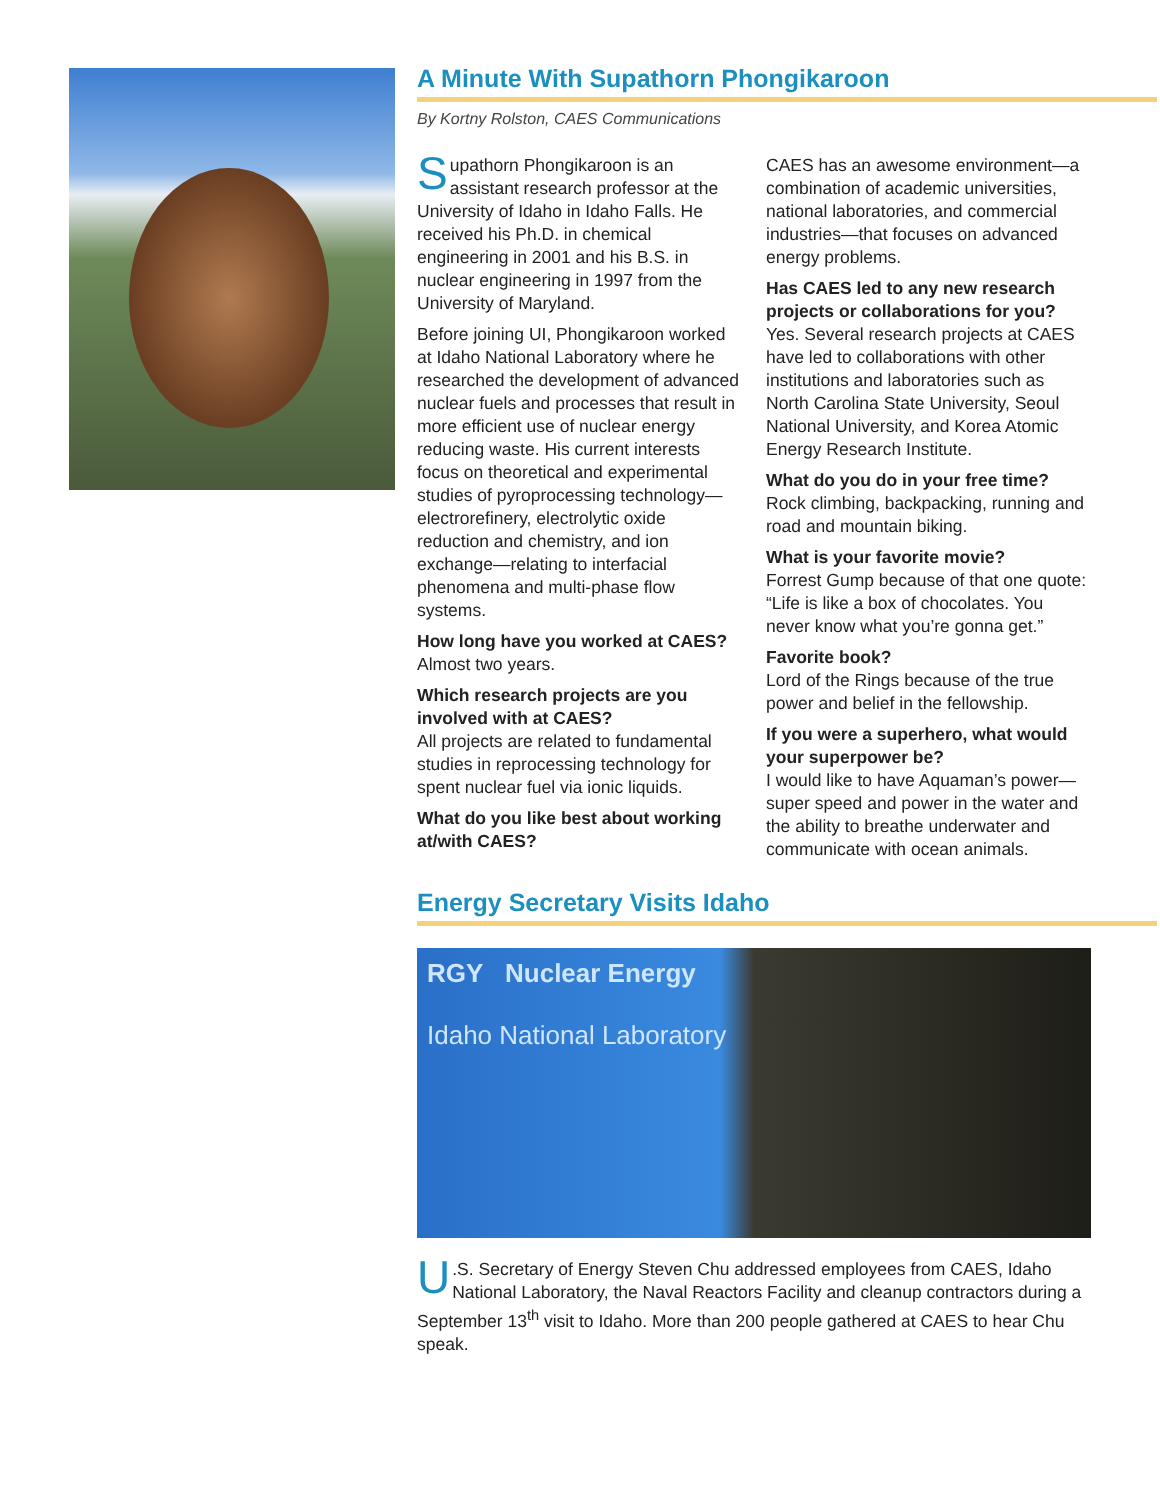A Minute With Supathorn Phongikaroon
By Kortny Rolston, CAES Communications
Supathorn Phongikaroon is an assistant research professor at the University of Idaho in Idaho Falls. He received his Ph.D. in chemical engineering in 2001 and his B.S. in nuclear engineering in 1997 from the University of Maryland.
Before joining UI, Phongikaroon worked at Idaho National Laboratory where he researched the development of advanced nuclear fuels and processes that result in more efficient use of nuclear energy reducing waste. His current interests focus on theoretical and experimental studies of pyroprocessing technology—electrorefinery, electrolytic oxide reduction and chemistry, and ion exchange—relating to interfacial phenomena and multi-phase flow systems.
How long have you worked at CAES?
Almost two years.
Which research projects are you involved with at CAES?
All projects are related to fundamental studies in reprocessing technology for spent nuclear fuel via ionic liquids.
What do you like best about working at/with CAES?
CAES has an awesome environment—a combination of academic universities, national laboratories, and commercial industries—that focuses on advanced energy problems.
Has CAES led to any new research projects or collaborations for you?
Yes. Several research projects at CAES have led to collaborations with other institutions and laboratories such as North Carolina State University, Seoul National University, and Korea Atomic Energy Research Institute.
What do you do in your free time?
Rock climbing, backpacking, running and road and mountain biking.
What is your favorite movie?
Forrest Gump because of that one quote: “Life is like a box of chocolates. You never know what you’re gonna get.”
Favorite book?
Lord of the Rings because of the true power and belief in the fellowship.
If you were a superhero, what would your superpower be?
I would like to have Aquaman’s power—super speed and power in the water and the ability to breathe underwater and communicate with ocean animals.
Energy Secretary Visits Idaho
RGY Nuclear Energy
Idaho National Laboratory
U.S. Secretary of Energy Steven Chu addressed employees from CAES, Idaho National Laboratory, the Naval Reactors Facility and cleanup contractors during a September 13<sup>th</sup> visit to Idaho. More than 200 people gathered at CAES to hear Chu speak.